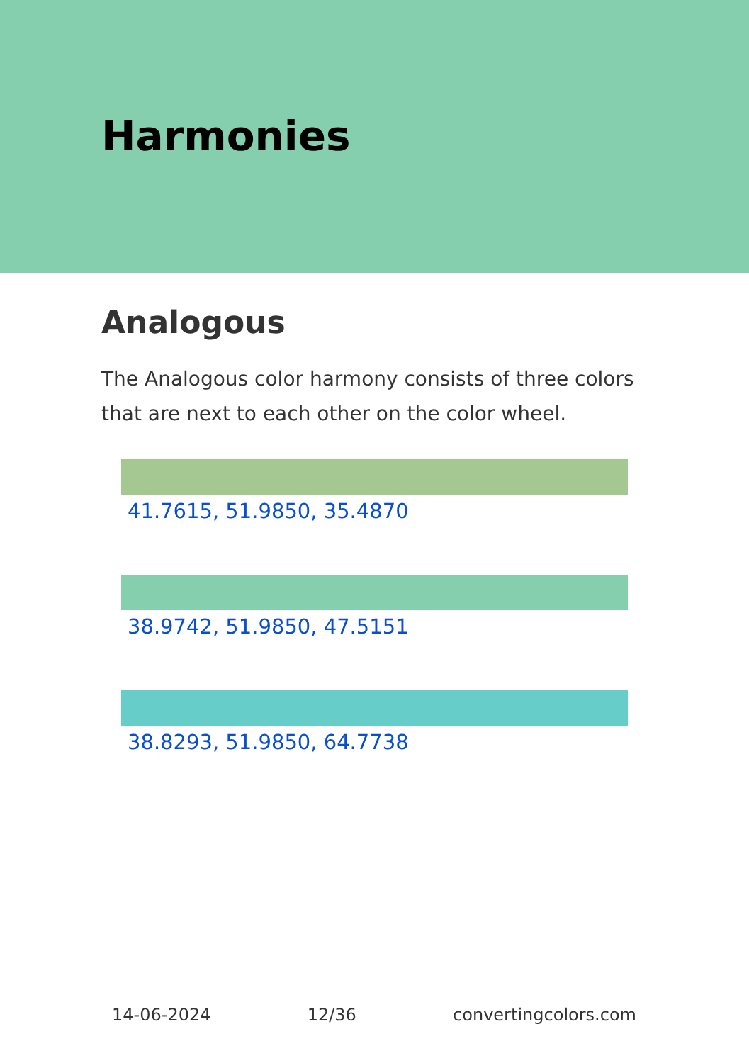Harmonies
Analogous
The Analogous color harmony consists of three colors that are next to each other on the color wheel.
41.7615, 51.9850, 35.4870
38.9742, 51.9850, 47.5151
38.8293, 51.9850, 64.7738
14-06-2024 12/36 convertingcolors.com